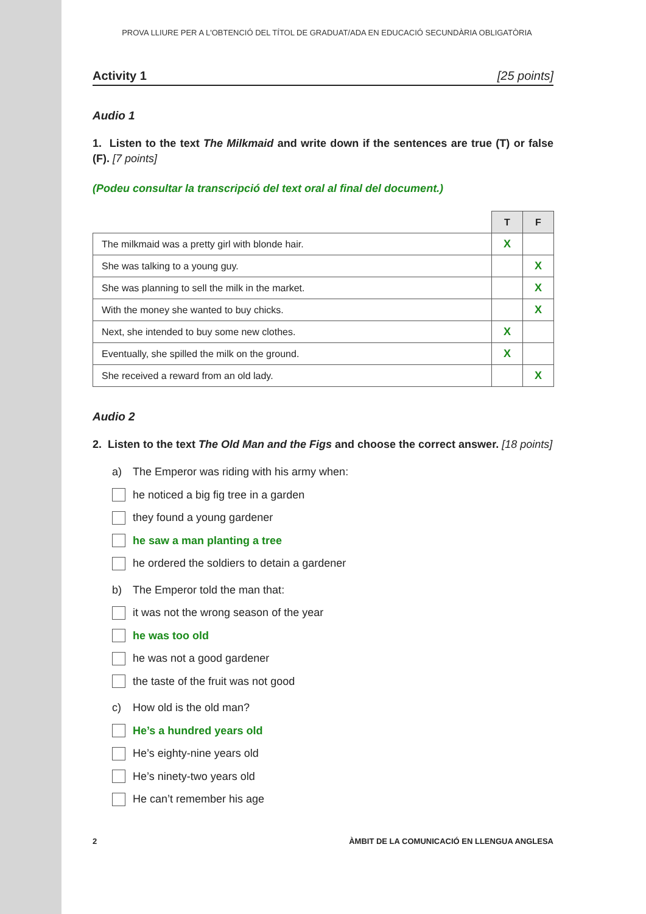PROVA LLIURE PER A L'OBTENCIÓ DEL TÍTOL DE GRADUAT/ADA EN EDUCACIÓ SECUNDÀRIA OBLIGATÒRIA
Activity 1 [25 points]
Audio 1
1. Listen to the text The Milkmaid and write down if the sentences are true (T) or false (F). [7 points]
(Podeu consultar la transcripció del text oral al final del document.)
| | T | F |
| The milkmaid was a pretty girl with blonde hair. | X | |
| She was talking to a young guy. | | X |
| She was planning to sell the milk in the market. | | X |
| With the money she wanted to buy chicks. | | X |
| Next, she intended to buy some new clothes. | X | |
| Eventually, she spilled the milk on the ground. | X | |
| She received a reward from an old lady. | | X |
Audio 2
2. Listen to the text The Old Man and the Figs and choose the correct answer. [18 points]
a) The Emperor was riding with his army when:
he noticed a big fig tree in a garden
they found a young gardener
he saw a man planting a tree
he ordered the soldiers to detain a gardener
b) The Emperor told the man that:
it was not the wrong season of the year
he was too old
he was not a good gardener
the taste of the fruit was not good
c) How old is the old man?
He’s a hundred years old
He’s eighty-nine years old
He’s ninety-two years old
He can’t remember his age
2 ÀMBIT DE LA COMUNICACIÓ EN LLENGUA ANGLESA